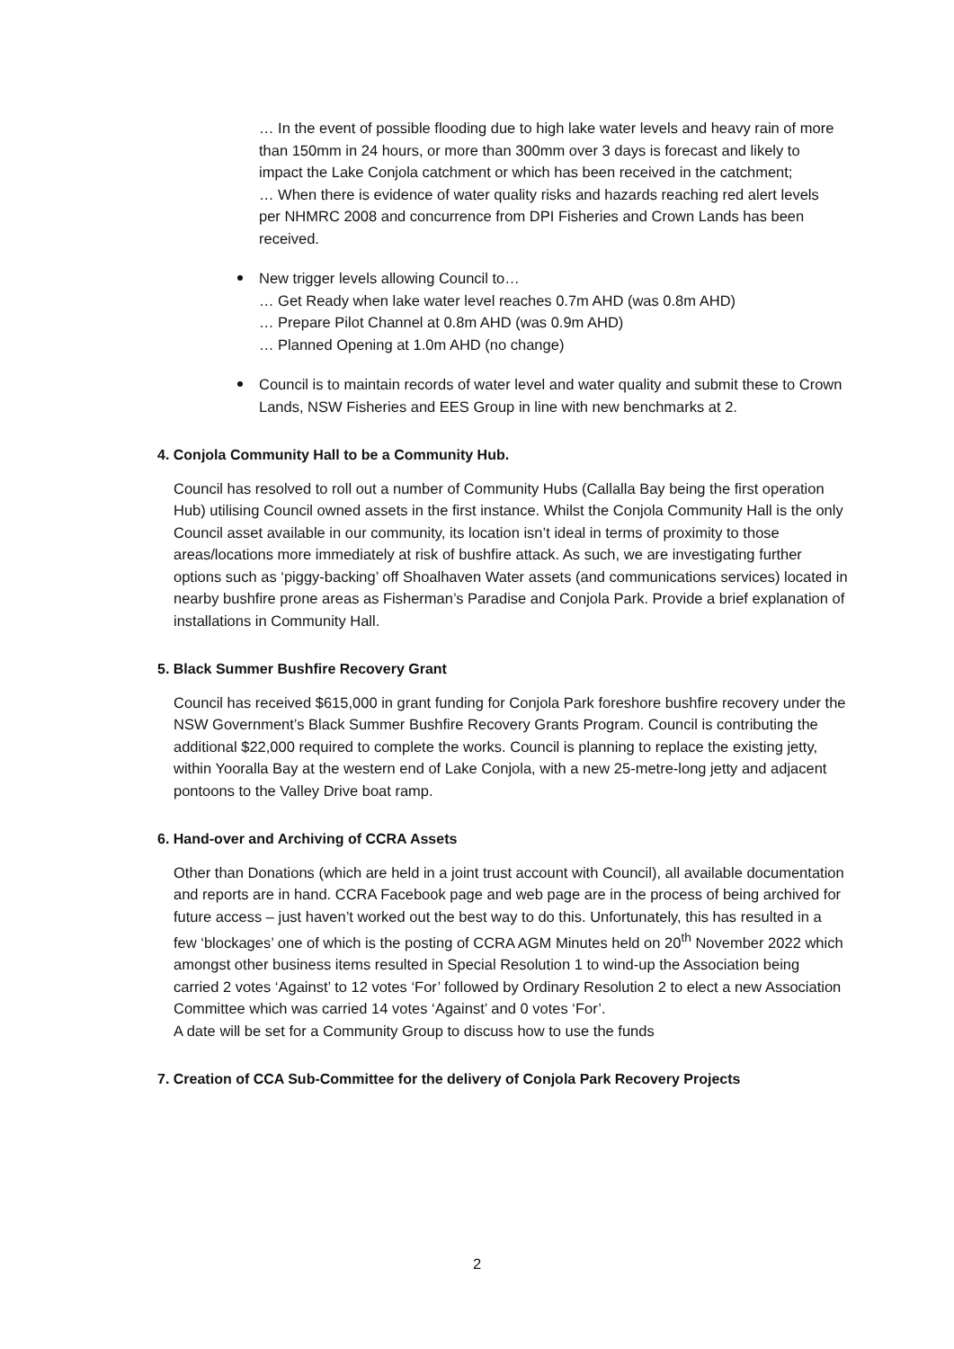… In the event of possible flooding due to high lake water levels and heavy rain of more than 150mm in 24 hours, or more than 300mm over 3 days is forecast and likely to impact the Lake Conjola catchment or which has been received in the catchment;
… When there is evidence of water quality risks and hazards reaching red alert levels per NHMRC 2008 and concurrence from DPI Fisheries and Crown Lands has been received.
New trigger levels allowing Council to…
… Get Ready when lake water level reaches 0.7m AHD (was 0.8m AHD)
… Prepare Pilot Channel at 0.8m AHD (was 0.9m AHD)
… Planned Opening at 1.0m AHD (no change)
Council is to maintain records of water level and water quality and submit these to Crown Lands, NSW Fisheries and EES Group in line with new benchmarks at 2.
4. Conjola Community Hall to be a Community Hub.
Council has resolved to roll out a number of Community Hubs (Callalla Bay being the first operation Hub) utilising Council owned assets in the first instance. Whilst the Conjola Community Hall is the only Council asset available in our community, its location isn’t ideal in terms of proximity to those areas/locations more immediately at risk of bushfire attack. As such, we are investigating further options such as ‘piggy-backing’ off Shoalhaven Water assets (and communications services) located in nearby bushfire prone areas as Fisherman’s Paradise and Conjola Park. Provide a brief explanation of installations in Community Hall.
5. Black Summer Bushfire Recovery Grant
Council has received $615,000 in grant funding for Conjola Park foreshore bushfire recovery under the NSW Government’s Black Summer Bushfire Recovery Grants Program. Council is contributing the additional $22,000 required to complete the works. Council is planning to replace the existing jetty, within Yooralla Bay at the western end of Lake Conjola, with a new 25-metre-long jetty and adjacent pontoons to the Valley Drive boat ramp.
6. Hand-over and Archiving of CCRA Assets
Other than Donations (which are held in a joint trust account with Council), all available documentation and reports are in hand. CCRA Facebook page and web page are in the process of being archived for future access – just haven’t worked out the best way to do this. Unfortunately, this has resulted in a few ‘blockages’ one of which is the posting of CCRA AGM Minutes held on 20<sup>th</sup> November 2022 which amongst other business items resulted in Special Resolution 1 to wind-up the Association being carried 2 votes ‘Against’ to 12 votes ‘For’ followed by Ordinary Resolution 2 to elect a new Association Committee which was carried 14 votes ‘Against’ and 0 votes ‘For’.
A date will be set for a Community Group to discuss how to use the funds
7. Creation of CCA Sub-Committee for the delivery of Conjola Park Recovery Projects
2